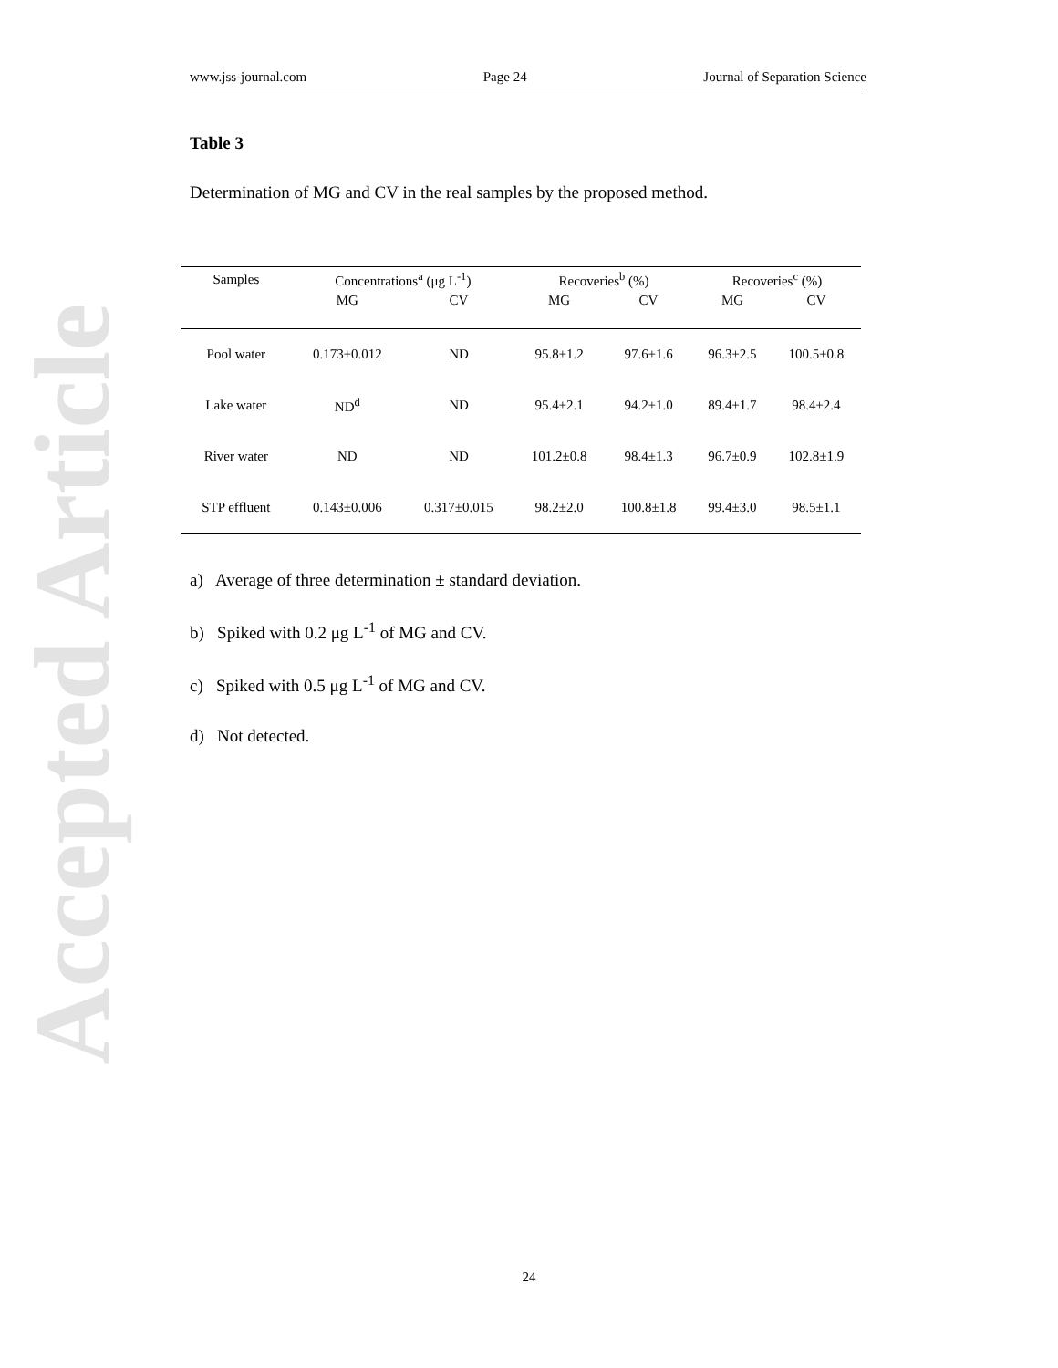Accepted Article
www.jss-journal.com Page 24 Journal of Separation Science
Table 3
Determination of MG and CV in the real samples by the proposed method.
| Samples | Concentrations<sup>a</sup> (μg L<sup>-1</sup>) | | Recoveries<sup>b</sup> (%) | | Recoveries<sup>c</sup> (%) | |
| --- | --- | --- | --- | --- | --- | --- |
| | MG | CV | MG | CV | MG | CV |
| Pool water | 0.173±0.012 | ND | 95.8±1.2 | 97.6±1.6 | 96.3±2.5 | 100.5±0.8 |
| Lake water | ND<sup>d</sup> | ND | 95.4±2.1 | 94.2±1.0 | 89.4±1.7 | 98.4±2.4 |
| River water | ND | ND | 101.2±0.8 | 98.4±1.3 | 96.7±0.9 | 102.8±1.9 |
| STP effluent | 0.143±0.006 | 0.317±0.015 | 98.2±2.0 | 100.8±1.8 | 99.4±3.0 | 98.5±1.1 |
a) Average of three determination ± standard deviation.
b) Spiked with 0.2 μg L<sup>-1</sup> of MG and CV.
c) Spiked with 0.5 μg L<sup>-1</sup> of MG and CV.
d) Not detected.
24